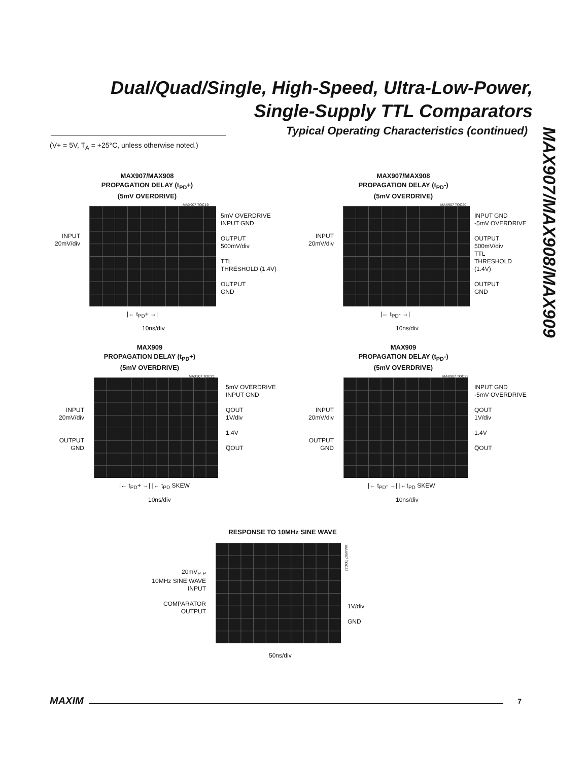Dual/Quad/Single, High-Speed, Ultra-Low-Power,
Single-Supply TTL Comparators
Typical Operating Characteristics (continued)
(V+ = 5V, T<sub>A</sub> = +25°C, unless otherwise noted.)
MAX907/MAX908/MAX909
MAX907/MAX908
PROPAGATION DELAY (t<sub>PD</sub>+)
(5mV OVERDRIVE)
MAX907 TOC19
INPUT
20mV/div
5mV OVERDRIVE
INPUT GND
OUTPUT
500mV/div
TTL
THRESHOLD (1.4V)
OUTPUT
GND
|← t<sub>PD</sub>+ →|
10ns/div
MAX907/MAX908
PROPAGATION DELAY (t<sub>PD</sub>-)
(5mV OVERDRIVE)
MAX907 TOC20
INPUT
20mV/div
INPUT GND
-5mV OVERDRIVE
OUTPUT
500mV/div
TTL
THRESHOLD
(1.4V)
OUTPUT
GND
|← t<sub>PD</sub>- →|
10ns/div
MAX909
PROPAGATION DELAY (t<sub>PD</sub>+)
(5mV OVERDRIVE)
MAX907 TOC21
INPUT
20mV/div
OUTPUT
GND
5mV OVERDRIVE
INPUT GND
QOUT
1V/div
1.4V
Q̅OUT
|← t<sub>PD</sub>+ →| |← t<sub>PD</sub> SKEW
10ns/div
MAX909
PROPAGATION DELAY (t<sub>PD</sub>-)
(5mV OVERDRIVE)
MAX907 TOC22
INPUT
20mV/div
OUTPUT
GND
INPUT GND
-5mV OVERDRIVE
QOUT
1V/div
1.4V
Q̅OUT
|← t<sub>PD</sub>- →| |←t<sub>PD</sub> SKEW
10ns/div
RESPONSE TO 10MHz SINE WAVE
MAX907 TOC23
20mV<sub>P-P</sub>
10MHz SINE WAVE
INPUT
COMPARATOR
OUTPUT
1V/div
GND
50ns/div
MAXIM 7